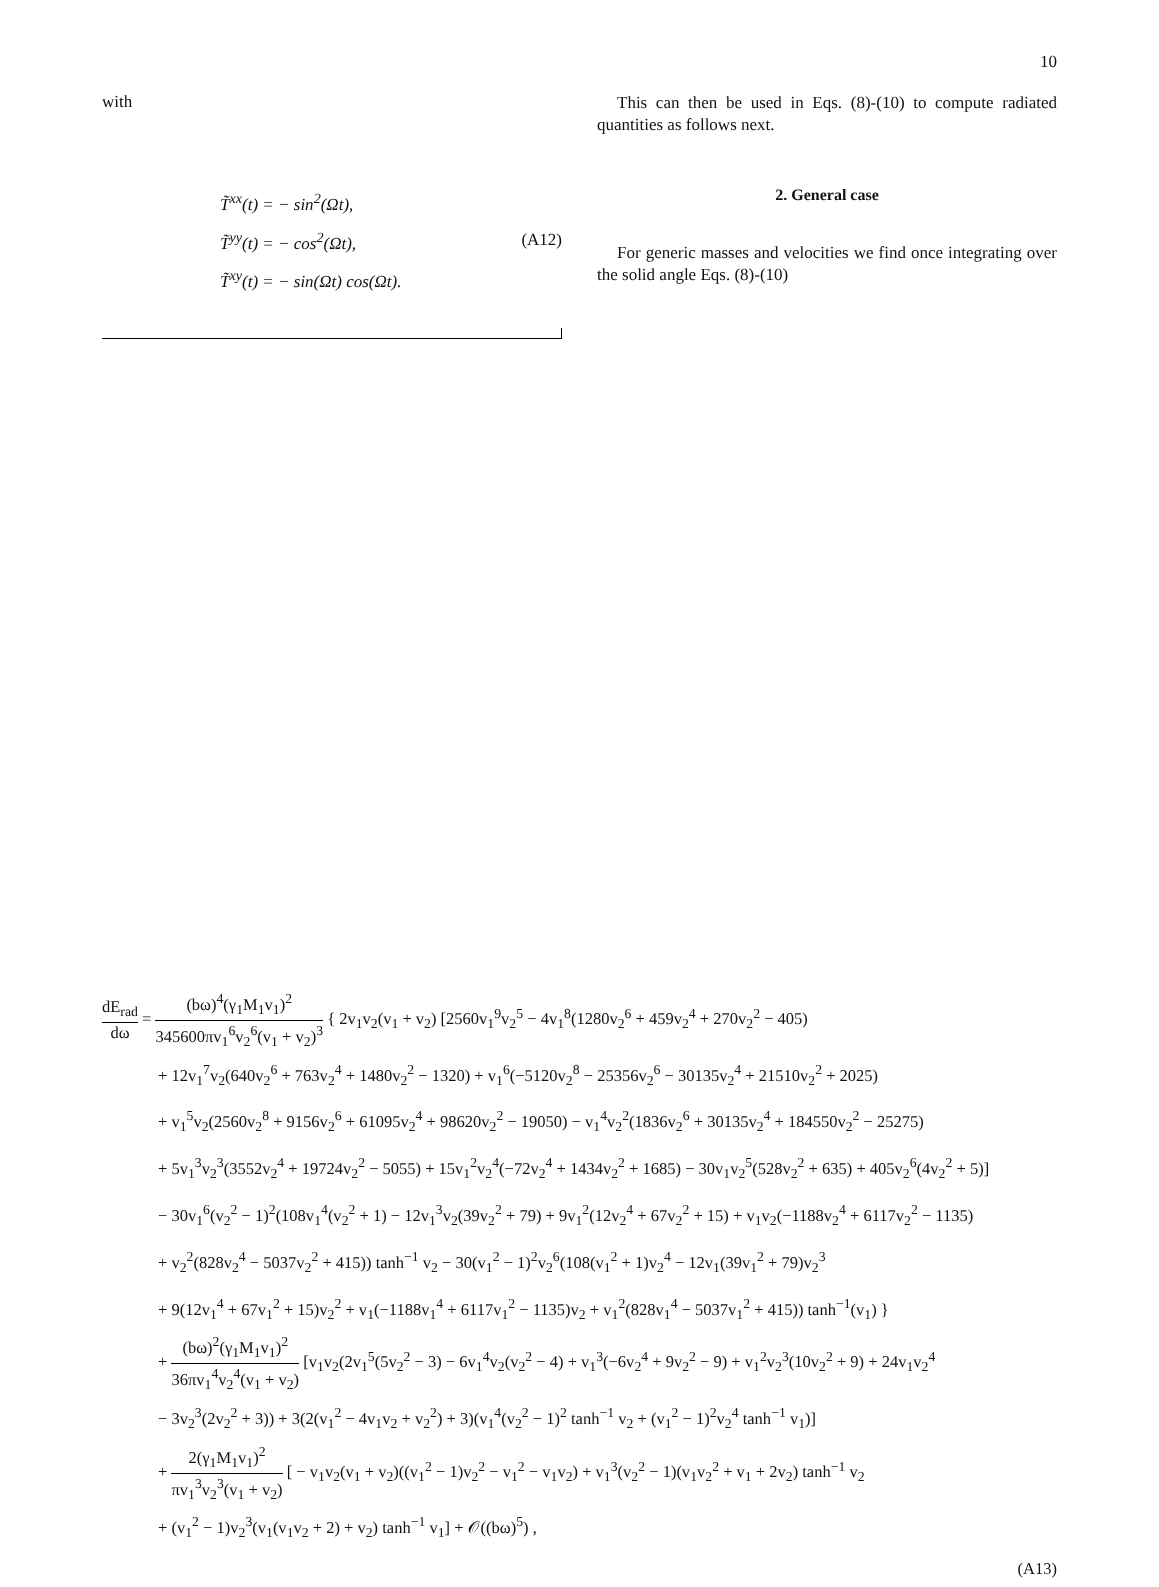10
with
T̃<sup>xx</sup>(t) = − sin<sup>2</sup>(Ωt),
T̃<sup>yy</sup>(t) = − cos<sup>2</sup>(Ωt),
T̃<sup>xy</sup>(t) = − sin(Ωt) cos(Ωt).
(A12)
This can then be used in Eqs. (8)-(10) to compute radiated quantities as follows next.
2. General case
For generic masses and velocities we find once integrating over the solid angle Eqs. (8)-(10)
dE<sub>rad</sub> dω = (bω)<sup>4</sup>(γ<sub>1</sub>M<sub>1</sub>v<sub>1</sub>)<sup>2</sup> 345600πv<sub>1</sub><sup>6</sup>v<sub>2</sub><sup>6</sup>(v<sub>1</sub> + v<sub>2</sub>)<sup>3</sup> { 2v<sub>1</sub>v<sub>2</sub>(v<sub>1</sub> + v<sub>2</sub>) [2560v<sub>1</sub><sup>9</sup>v<sub>2</sub><sup>5</sup> − 4v<sub>1</sub><sup>8</sup>(1280v<sub>2</sub><sup>6</sup> + 459v<sub>2</sub><sup>4</sup> + 270v<sub>2</sub><sup>2</sup> − 405)
+ 12v<sub>1</sub><sup>7</sup>v<sub>2</sub>(640v<sub>2</sub><sup>6</sup> + 763v<sub>2</sub><sup>4</sup> + 1480v<sub>2</sub><sup>2</sup> − 1320) + v<sub>1</sub><sup>6</sup>(−5120v<sub>2</sub><sup>8</sup> − 25356v<sub>2</sub><sup>6</sup> − 30135v<sub>2</sub><sup>4</sup> + 21510v<sub>2</sub><sup>2</sup> + 2025)
+ v<sub>1</sub><sup>5</sup>v<sub>2</sub>(2560v<sub>2</sub><sup>8</sup> + 9156v<sub>2</sub><sup>6</sup> + 61095v<sub>2</sub><sup>4</sup> + 98620v<sub>2</sub><sup>2</sup> − 19050) − v<sub>1</sub><sup>4</sup>v<sub>2</sub><sup>2</sup>(1836v<sub>2</sub><sup>6</sup> + 30135v<sub>2</sub><sup>4</sup> + 184550v<sub>2</sub><sup>2</sup> − 25275)
+ 5v<sub>1</sub><sup>3</sup>v<sub>2</sub><sup>3</sup>(3552v<sub>2</sub><sup>4</sup> + 19724v<sub>2</sub><sup>2</sup> − 5055) + 15v<sub>1</sub><sup>2</sup>v<sub>2</sub><sup>4</sup>(−72v<sub>2</sub><sup>4</sup> + 1434v<sub>2</sub><sup>2</sup> + 1685) − 30v<sub>1</sub>v<sub>2</sub><sup>5</sup>(528v<sub>2</sub><sup>2</sup> + 635) + 405v<sub>2</sub><sup>6</sup>(4v<sub>2</sub><sup>2</sup> + 5)]
− 30v<sub>1</sub><sup>6</sup>(v<sub>2</sub><sup>2</sup> − 1)<sup>2</sup>(108v<sub>1</sub><sup>4</sup>(v<sub>2</sub><sup>2</sup> + 1) − 12v<sub>1</sub><sup>3</sup>v<sub>2</sub>(39v<sub>2</sub><sup>2</sup> + 79) + 9v<sub>1</sub><sup>2</sup>(12v<sub>2</sub><sup>4</sup> + 67v<sub>2</sub><sup>2</sup> + 15) + v<sub>1</sub>v<sub>2</sub>(−1188v<sub>2</sub><sup>4</sup> + 6117v<sub>2</sub><sup>2</sup> − 1135)
+ v<sub>2</sub><sup>2</sup>(828v<sub>2</sub><sup>4</sup> − 5037v<sub>2</sub><sup>2</sup> + 415)) tanh<sup>−1</sup> v<sub>2</sub> − 30(v<sub>1</sub><sup>2</sup> − 1)<sup>2</sup>v<sub>2</sub><sup>6</sup>(108(v<sub>1</sub><sup>2</sup> + 1)v<sub>2</sub><sup>4</sup> − 12v<sub>1</sub>(39v<sub>1</sub><sup>2</sup> + 79)v<sub>2</sub><sup>3</sup>
+ 9(12v<sub>1</sub><sup>4</sup> + 67v<sub>1</sub><sup>2</sup> + 15)v<sub>2</sub><sup>2</sup> + v<sub>1</sub>(−1188v<sub>1</sub><sup>4</sup> + 6117v<sub>1</sub><sup>2</sup> − 1135)v<sub>2</sub> + v<sub>1</sub><sup>2</sup>(828v<sub>1</sub><sup>4</sup> − 5037v<sub>1</sub><sup>2</sup> + 415)) tanh<sup>−1</sup>(v<sub>1</sub>) }
+ (bω)<sup>2</sup>(γ<sub>1</sub>M<sub>1</sub>v<sub>1</sub>)<sup>2</sup> 36πv<sub>1</sub><sup>4</sup>v<sub>2</sub><sup>4</sup>(v<sub>1</sub> + v<sub>2</sub>) [v<sub>1</sub>v<sub>2</sub>(2v<sub>1</sub><sup>5</sup>(5v<sub>2</sub><sup>2</sup> − 3) − 6v<sub>1</sub><sup>4</sup>v<sub>2</sub>(v<sub>2</sub><sup>2</sup> − 4) + v<sub>1</sub><sup>3</sup>(−6v<sub>2</sub><sup>4</sup> + 9v<sub>2</sub><sup>2</sup> − 9) + v<sub>1</sub><sup>2</sup>v<sub>2</sub><sup>3</sup>(10v<sub>2</sub><sup>2</sup> + 9) + 24v<sub>1</sub>v<sub>2</sub><sup>4</sup>
− 3v<sub>2</sub><sup>3</sup>(2v<sub>2</sub><sup>2</sup> + 3)) + 3(2(v<sub>1</sub><sup>2</sup> − 4v<sub>1</sub>v<sub>2</sub> + v<sub>2</sub><sup>2</sup>) + 3)(v<sub>1</sub><sup>4</sup>(v<sub>2</sub><sup>2</sup> − 1)<sup>2</sup> tanh<sup>−1</sup> v<sub>2</sub> + (v<sub>1</sub><sup>2</sup> − 1)<sup>2</sup>v<sub>2</sub><sup>4</sup> tanh<sup>−1</sup> v<sub>1</sub>)]
+ 2(γ<sub>1</sub>M<sub>1</sub>v<sub>1</sub>)<sup>2</sup> πv<sub>1</sub><sup>3</sup>v<sub>2</sub><sup>3</sup>(v<sub>1</sub> + v<sub>2</sub>) [ − v<sub>1</sub>v<sub>2</sub>(v<sub>1</sub> + v<sub>2</sub>)((v<sub>1</sub><sup>2</sup> − 1)v<sub>2</sub><sup>2</sup> − v<sub>1</sub><sup>2</sup> − v<sub>1</sub>v<sub>2</sub>) + v<sub>1</sub><sup>3</sup>(v<sub>2</sub><sup>2</sup> − 1)(v<sub>1</sub>v<sub>2</sub><sup>2</sup> + v<sub>1</sub> + 2v<sub>2</sub>) tanh<sup>−1</sup> v<sub>2</sub>
+ (v<sub>1</sub><sup>2</sup> − 1)v<sub>2</sub><sup>3</sup>(v<sub>1</sub>(v<sub>1</sub>v<sub>2</sub> + 2) + v<sub>2</sub>) tanh<sup>−1</sup> v<sub>1</sub>] + 𝒪((bω)<sup>5</sup>) ,
(A13)